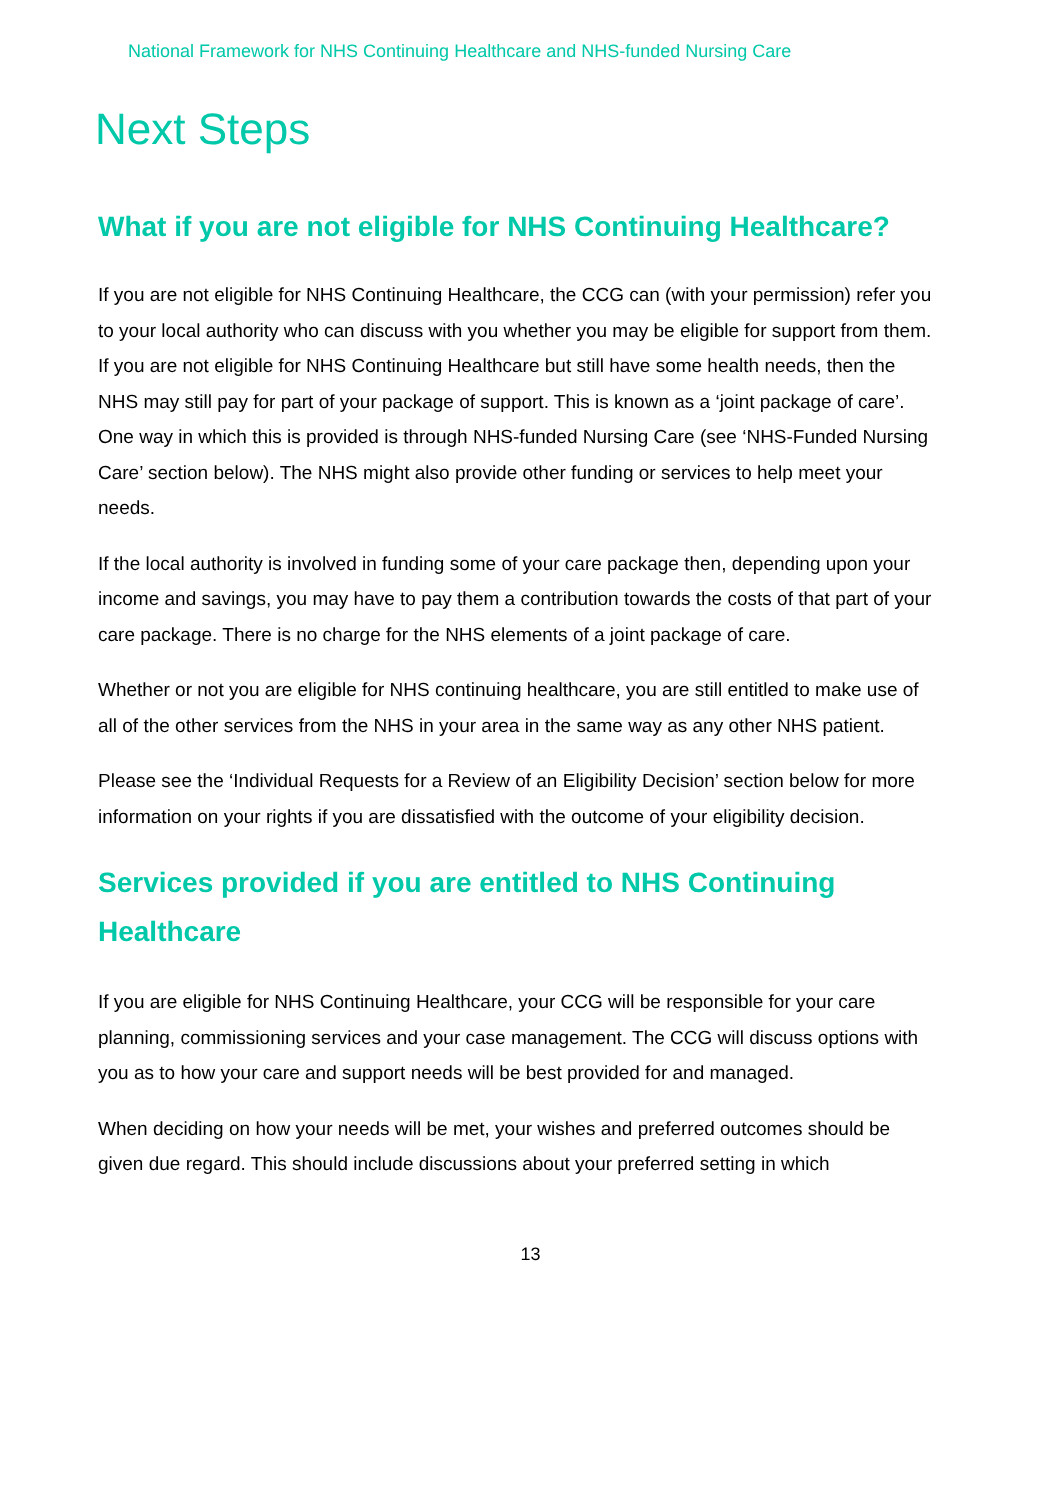National Framework for NHS Continuing Healthcare and NHS-funded Nursing Care
Next Steps
What if you are not eligible for NHS Continuing Healthcare?
If you are not eligible for NHS Continuing Healthcare, the CCG can (with your permission) refer you to your local authority who can discuss with you whether you may be eligible for support from them. If you are not eligible for NHS Continuing Healthcare but still have some health needs, then the NHS may still pay for part of your package of support. This is known as a ‘joint package of care’. One way in which this is provided is through NHS-funded Nursing Care (see ‘NHS-Funded Nursing Care’ section below). The NHS might also provide other funding or services to help meet your needs.
If the local authority is involved in funding some of your care package then, depending upon your income and savings, you may have to pay them a contribution towards the costs of that part of your care package. There is no charge for the NHS elements of a joint package of care.
Whether or not you are eligible for NHS continuing healthcare, you are still entitled to make use of all of the other services from the NHS in your area in the same way as any other NHS patient.
Please see the ‘Individual Requests for a Review of an Eligibility Decision’ section below for more information on your rights if you are dissatisfied with the outcome of your eligibility decision.
Services provided if you are entitled to NHS Continuing Healthcare
If you are eligible for NHS Continuing Healthcare, your CCG will be responsible for your care planning, commissioning services and your case management. The CCG will discuss options with you as to how your care and support needs will be best provided for and managed.
When deciding on how your needs will be met, your wishes and preferred outcomes should be given due regard. This should include discussions about your preferred setting in which
13